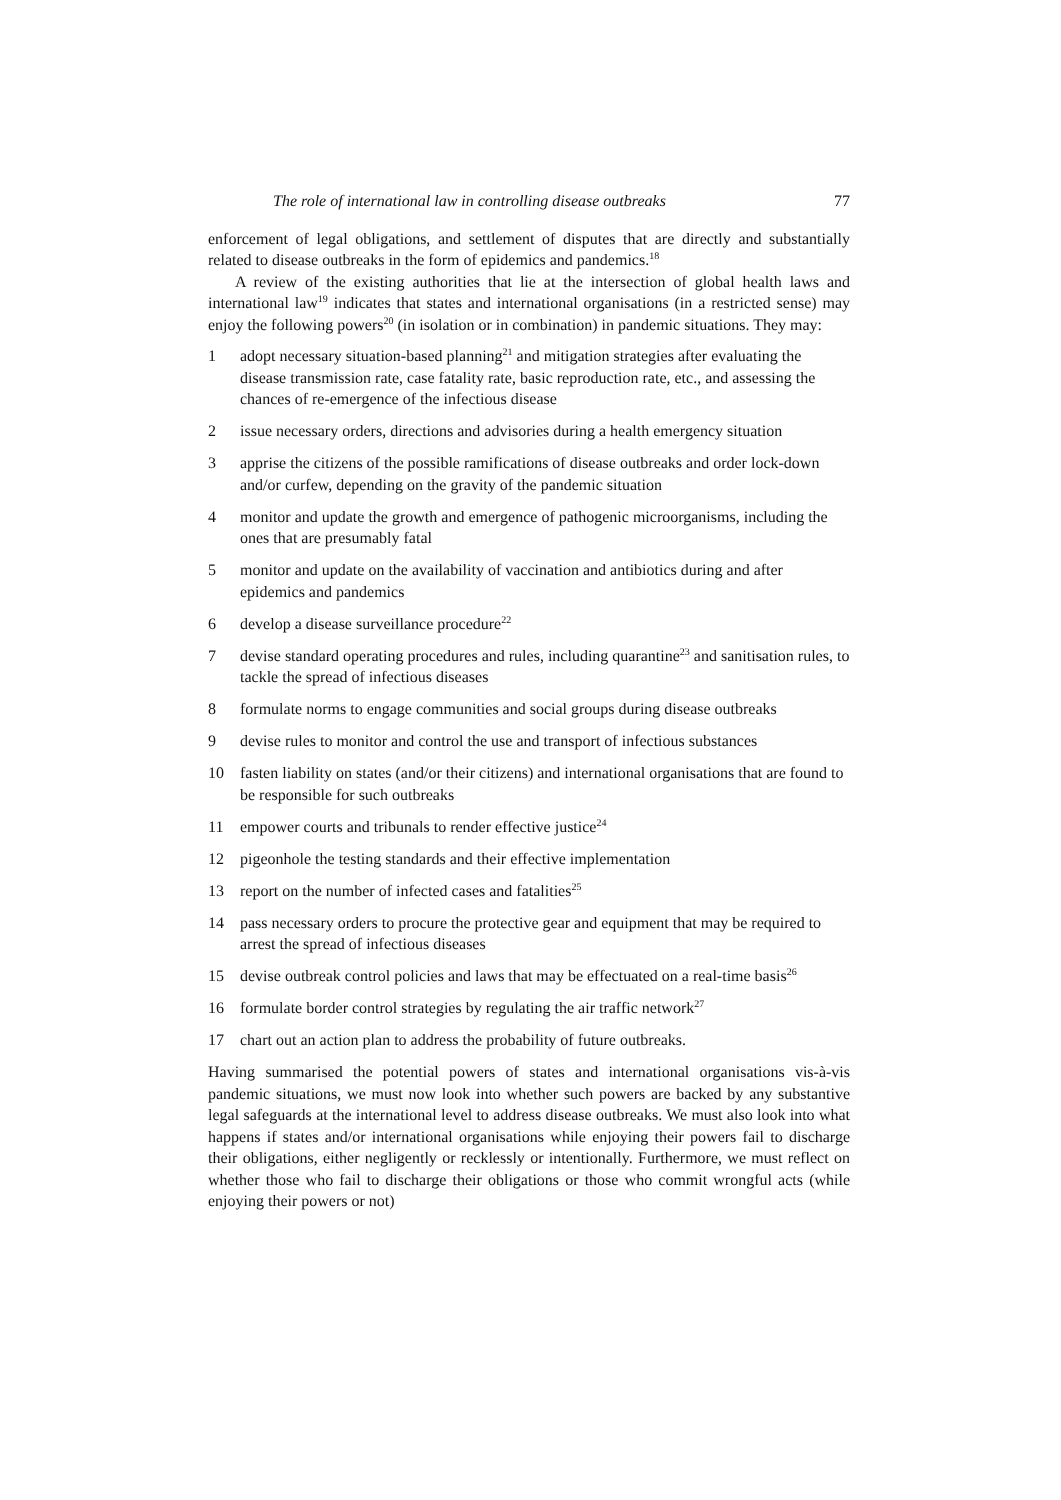The role of international law in controlling disease outbreaks 77
enforcement of legal obligations, and settlement of disputes that are directly and substantially related to disease outbreaks in the form of epidemics and pandemics.<sup>18</sup>
A review of the existing authorities that lie at the intersection of global health laws and international law<sup>19</sup> indicates that states and international organisations (in a restricted sense) may enjoy the following powers<sup>20</sup> (in isolation or in combination) in pandemic situations. They may:
1 adopt necessary situation-based planning<sup>21</sup> and mitigation strategies after evaluating the disease transmission rate, case fatality rate, basic reproduction rate, etc., and assessing the chances of re-emergence of the infectious disease
2 issue necessary orders, directions and advisories during a health emergency situation
3 apprise the citizens of the possible ramifications of disease outbreaks and order lock-down and/or curfew, depending on the gravity of the pandemic situation
4 monitor and update the growth and emergence of pathogenic microorganisms, including the ones that are presumably fatal
5 monitor and update on the availability of vaccination and antibiotics during and after epidemics and pandemics
6 develop a disease surveillance procedure<sup>22</sup>
7 devise standard operating procedures and rules, including quarantine<sup>23</sup> and sanitisation rules, to tackle the spread of infectious diseases
8 formulate norms to engage communities and social groups during disease outbreaks
9 devise rules to monitor and control the use and transport of infectious substances
10 fasten liability on states (and/or their citizens) and international organisations that are found to be responsible for such outbreaks
11 empower courts and tribunals to render effective justice<sup>24</sup>
12 pigeonhole the testing standards and their effective implementation
13 report on the number of infected cases and fatalities<sup>25</sup>
14 pass necessary orders to procure the protective gear and equipment that may be required to arrest the spread of infectious diseases
15 devise outbreak control policies and laws that may be effectuated on a real-time basis<sup>26</sup>
16 formulate border control strategies by regulating the air traffic network<sup>27</sup>
17 chart out an action plan to address the probability of future outbreaks.
Having summarised the potential powers of states and international organisations vis-à-vis pandemic situations, we must now look into whether such powers are backed by any substantive legal safeguards at the international level to address disease outbreaks. We must also look into what happens if states and/or international organisations while enjoying their powers fail to discharge their obligations, either negligently or recklessly or intentionally. Furthermore, we must reflect on whether those who fail to discharge their obligations or those who commit wrongful acts (while enjoying their powers or not)